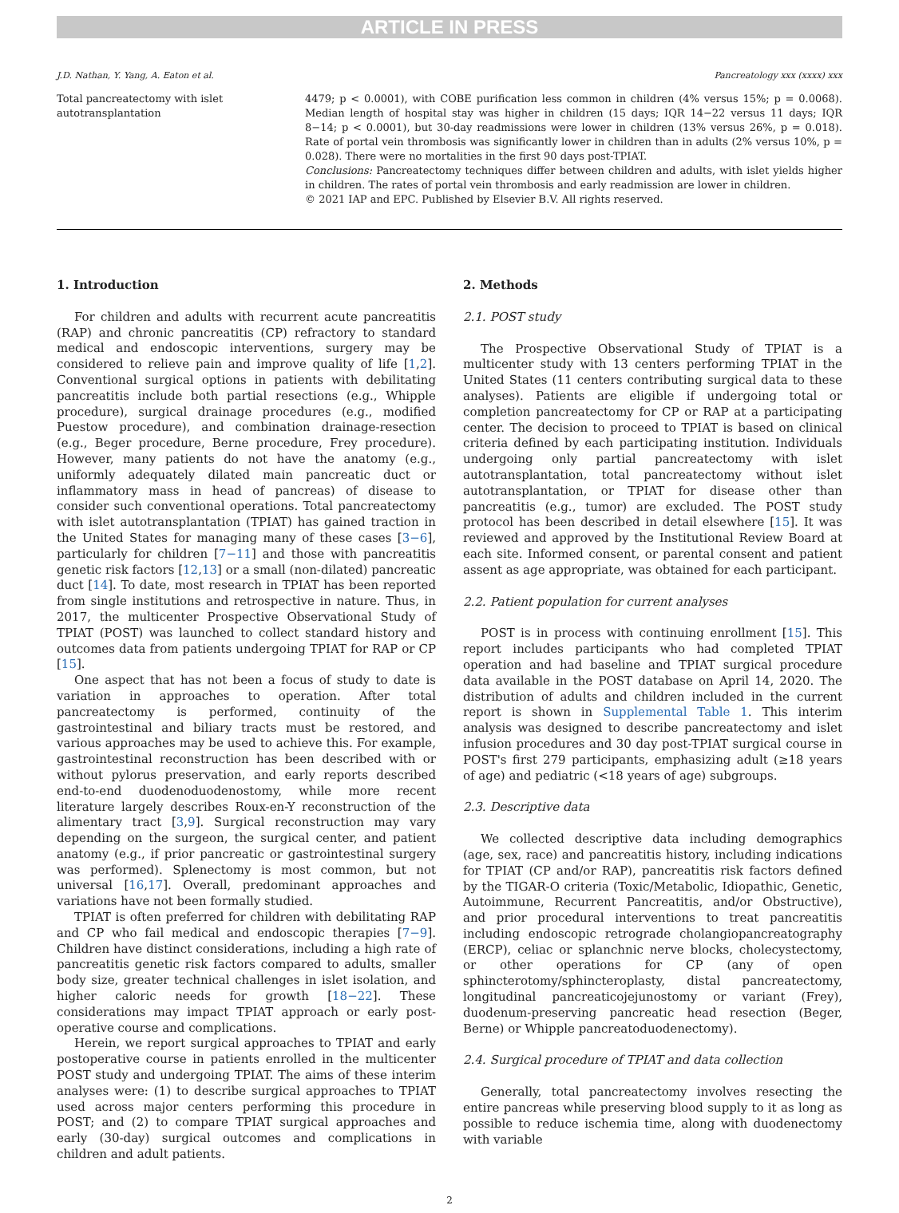ARTICLE IN PRESS
J.D. Nathan, Y. Yang, A. Eaton et al. Pancreatology xxx (xxxx) xxx
Total pancreatectomy with islet autotransplantation
4479; p < 0.0001), with COBE purification less common in children (4% versus 15%; p = 0.0068). Median length of hospital stay was higher in children (15 days; IQR 14−22 versus 11 days; IQR 8−14; p < 0.0001), but 30-day readmissions were lower in children (13% versus 26%, p = 0.018). Rate of portal vein thrombosis was significantly lower in children than in adults (2% versus 10%, p = 0.028). There were no mortalities in the first 90 days post-TPIAT.
Conclusions: Pancreatectomy techniques differ between children and adults, with islet yields higher in children. The rates of portal vein thrombosis and early readmission are lower in children.
© 2021 IAP and EPC. Published by Elsevier B.V. All rights reserved.
1. Introduction
For children and adults with recurrent acute pancreatitis (RAP) and chronic pancreatitis (CP) refractory to standard medical and endoscopic interventions, surgery may be considered to relieve pain and improve quality of life [1,2]. Conventional surgical options in patients with debilitating pancreatitis include both partial resections (e.g., Whipple procedure), surgical drainage procedures (e.g., modified Puestow procedure), and combination drainage-resection (e.g., Beger procedure, Berne procedure, Frey procedure). However, many patients do not have the anatomy (e.g., uniformly adequately dilated main pancreatic duct or inflammatory mass in head of pancreas) of disease to consider such conventional operations. Total pancreatectomy with islet autotransplantation (TPIAT) has gained traction in the United States for managing many of these cases [3−6], particularly for children [7−11] and those with pancreatitis genetic risk factors [12,13] or a small (non-dilated) pancreatic duct [14]. To date, most research in TPIAT has been reported from single institutions and retrospective in nature. Thus, in 2017, the multicenter Prospective Observational Study of TPIAT (POST) was launched to collect standard history and outcomes data from patients undergoing TPIAT for RAP or CP [15].
One aspect that has not been a focus of study to date is variation in approaches to operation. After total pancreatectomy is performed, continuity of the gastrointestinal and biliary tracts must be restored, and various approaches may be used to achieve this. For example, gastrointestinal reconstruction has been described with or without pylorus preservation, and early reports described end-to-end duodenoduodenostomy, while more recent literature largely describes Roux-en-Y reconstruction of the alimentary tract [3,9]. Surgical reconstruction may vary depending on the surgeon, the surgical center, and patient anatomy (e.g., if prior pancreatic or gastrointestinal surgery was performed). Splenectomy is most common, but not universal [16,17]. Overall, predominant approaches and variations have not been formally studied.
TPIAT is often preferred for children with debilitating RAP and CP who fail medical and endoscopic therapies [7−9]. Children have distinct considerations, including a high rate of pancreatitis genetic risk factors compared to adults, smaller body size, greater technical challenges in islet isolation, and higher caloric needs for growth [18−22]. These considerations may impact TPIAT approach or early post-operative course and complications.
Herein, we report surgical approaches to TPIAT and early postoperative course in patients enrolled in the multicenter POST study and undergoing TPIAT. The aims of these interim analyses were: (1) to describe surgical approaches to TPIAT used across major centers performing this procedure in POST; and (2) to compare TPIAT surgical approaches and early (30-day) surgical outcomes and complications in children and adult patients.
2. Methods
2.1. POST study
The Prospective Observational Study of TPIAT is a multicenter study with 13 centers performing TPIAT in the United States (11 centers contributing surgical data to these analyses). Patients are eligible if undergoing total or completion pancreatectomy for CP or RAP at a participating center. The decision to proceed to TPIAT is based on clinical criteria defined by each participating institution. Individuals undergoing only partial pancreatectomy with islet autotransplantation, total pancreatectomy without islet autotransplantation, or TPIAT for disease other than pancreatitis (e.g., tumor) are excluded. The POST study protocol has been described in detail elsewhere [15]. It was reviewed and approved by the Institutional Review Board at each site. Informed consent, or parental consent and patient assent as age appropriate, was obtained for each participant.
2.2. Patient population for current analyses
POST is in process with continuing enrollment [15]. This report includes participants who had completed TPIAT operation and had baseline and TPIAT surgical procedure data available in the POST database on April 14, 2020. The distribution of adults and children included in the current report is shown in Supplemental Table 1. This interim analysis was designed to describe pancreatectomy and islet infusion procedures and 30 day post-TPIAT surgical course in POST's first 279 participants, emphasizing adult (≥18 years of age) and pediatric (<18 years of age) subgroups.
2.3. Descriptive data
We collected descriptive data including demographics (age, sex, race) and pancreatitis history, including indications for TPIAT (CP and/or RAP), pancreatitis risk factors defined by the TIGAR-O criteria (Toxic/Metabolic, Idiopathic, Genetic, Autoimmune, Recurrent Pancreatitis, and/or Obstructive), and prior procedural interventions to treat pancreatitis including endoscopic retrograde cholangiopancreatography (ERCP), celiac or splanchnic nerve blocks, cholecystectomy, or other operations for CP (any of open sphincterotomy/sphincteroplasty, distal pancreatectomy, longitudinal pancreaticojejunostomy or variant (Frey), duodenum-preserving pancreatic head resection (Beger, Berne) or Whipple pancreatoduodenectomy).
2.4. Surgical procedure of TPIAT and data collection
Generally, total pancreatectomy involves resecting the entire pancreas while preserving blood supply to it as long as possible to reduce ischemia time, along with duodenectomy with variable
2